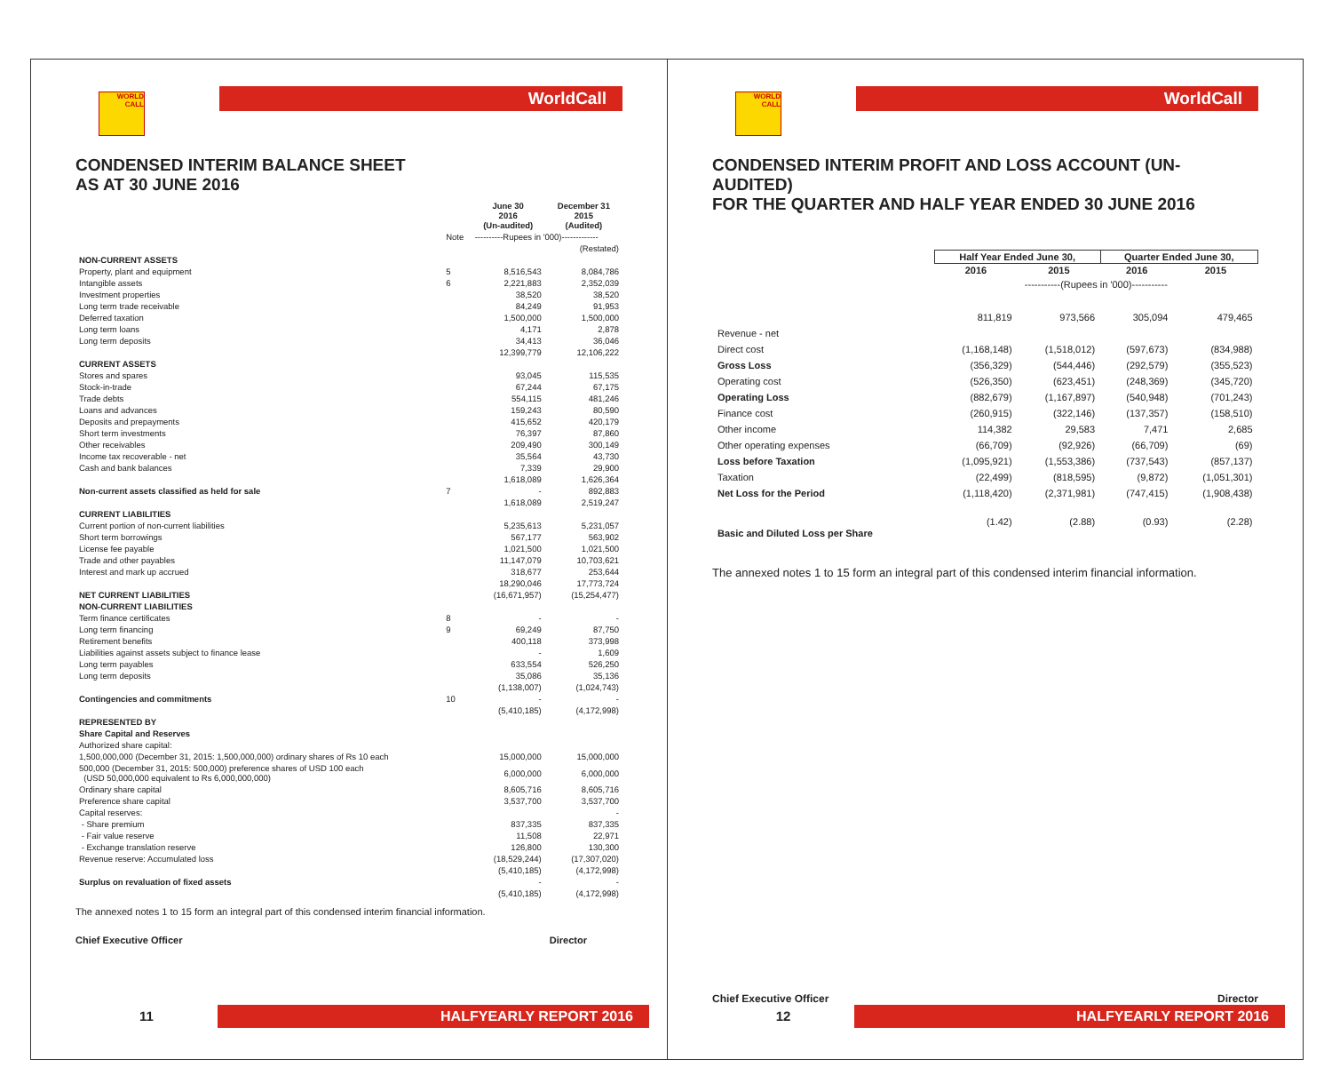WorldCall
WORLD CALL
CONDENSED INTERIM BALANCE SHEET
AS AT 30 JUNE 2016
| | | June 30 2016 (Un-audited) | December 31 2015 (Audited) |
| --- | --- | --- | --- |
| | Note | ----------Rupees in '000)------------- | |
| | | | (Restated) |
| NON-CURRENT ASSETS | | | |
| Property, plant and equipment | 5 | 8,516,543 | 8,084,786 |
| Intangible assets | 6 | 2,221,883 | 2,352,039 |
| Investment properties | | 38,520 | 38,520 |
| Long term trade receivable | | 84,249 | 91,953 |
| Deferred taxation | | 1,500,000 | 1,500,000 |
| Long term loans | | 4,171 | 2,878 |
| Long term deposits | | 34,413 | 36,046 |
| | | 12,399,779 | 12,106,222 |
| CURRENT ASSETS | | | |
| Stores and spares | | 93,045 | 115,535 |
| Stock-in-trade | | 67,244 | 67,175 |
| Trade debts | | 554,115 | 481,246 |
| Loans and advances | | 159,243 | 80,590 |
| Deposits and prepayments | | 415,652 | 420,179 |
| Short term investments | | 76,397 | 87,860 |
| Other receivables | | 209,490 | 300,149 |
| Income tax recoverable - net | | 35,564 | 43,730 |
| Cash and bank balances | | 7,339 | 29,900 |
| | | 1,618,089 | 1,626,364 |
| Non-current assets classified as held for sale | 7 | - | 892,883 |
| | | 1,618,089 | 2,519,247 |
| CURRENT LIABILITIES | | | |
| Current portion of non-current liabilities | | 5,235,613 | 5,231,057 |
| Short term borrowings | | 567,177 | 563,902 |
| License fee payable | | 1,021,500 | 1,021,500 |
| Trade and other payables | | 11,147,079 | 10,703,621 |
| Interest and mark up accrued | | 318,677 | 253,644 |
| | | 18,290,046 | 17,773,724 |
| NET CURRENT LIABILITIES | | (16,671,957) | (15,254,477) |
| NON-CURRENT LIABILITIES | | | |
| Term finance certificates | 8 | - | - |
| Long term financing | 9 | 69,249 | 87,750 |
| Retirement benefits | | 400,118 | 373,998 |
| Liabilities against assets subject to finance lease | | - | 1,609 |
| Long term payables | | 633,554 | 526,250 |
| Long term deposits | | 35,086 | 35,136 |
| | | (1,138,007) | (1,024,743) |
| Contingencies and commitments | 10 | - | - |
| | | (5,410,185) | (4,172,998) |
| REPRESENTED BY | | | |
| Share Capital and Reserves | | | |
| Authorized share capital: | | | |
| 1,500,000,000 (December 31, 2015: 1,500,000,000) ordinary shares of Rs 10 each | | 15,000,000 | 15,000,000 |
| 500,000 (December 31, 2015: 500,000) preference shares of USD 100 each (USD 50,000,000 equivalent to Rs 6,000,000,000) | | 6,000,000 | 6,000,000 |
| Ordinary share capital | | 8,605,716 | 8,605,716 |
| Preference share capital | | 3,537,700 | 3,537,700 |
| Capital reserves: | | | - |
| - Share premium | | 837,335 | 837,335 |
| - Fair value reserve | | 11,508 | 22,971 |
| - Exchange translation reserve | | 126,800 | 130,300 |
| Revenue reserve: Accumulated loss | | (18,529,244) | (17,307,020) |
| | | (5,410,185) | (4,172,998) |
| Surplus on revaluation of fixed assets | | - | - |
| | | (5,410,185) | (4,172,998) |
The annexed notes 1 to 15 form an integral part of this condensed interim financial information.
Chief Executive Officer Director
11 HALFYEARLY REPORT 2016
WorldCall
WORLD CALL
CONDENSED INTERIM PROFIT AND LOSS ACCOUNT (UN-AUDITED)
FOR THE QUARTER AND HALF YEAR ENDED 30 JUNE 2016
| | Half Year Ended June 30, | | Quarter Ended June 30, | |
| | 2016 | 2015 | 2016 | 2015 |
| | -----------(Rupees in '000)----------- | | | |
| Revenue - net | 811,819 | 973,566 | 305,094 | 479,465 |
| Direct cost | (1,168,148) | (1,518,012) | (597,673) | (834,988) |
| Gross Loss | (356,329) | (544,446) | (292,579) | (355,523) |
| Operating cost | (526,350) | (623,451) | (248,369) | (345,720) |
| Operating Loss | (882,679) | (1,167,897) | (540,948) | (701,243) |
| Finance cost | (260,915) | (322,146) | (137,357) | (158,510) |
| Other income | 114,382 | 29,583 | 7,471 | 2,685 |
| Other operating expenses | (66,709) | (92,926) | (66,709) | (69) |
| Loss before Taxation | (1,095,921) | (1,553,386) | (737,543) | (857,137) |
| Taxation | (22,499) | (818,595) | (9,872) | (1,051,301) |
| Net Loss for the Period | (1,118,420) | (2,371,981) | (747,415) | (1,908,438) |
| Basic and Diluted Loss per Share | (1.42) | (2.88) | (0.93) | (2.28) |
The annexed notes 1 to 15 form an integral part of this condensed interim financial information.
Chief Executive Officer Director
12 HALFYEARLY REPORT 2016